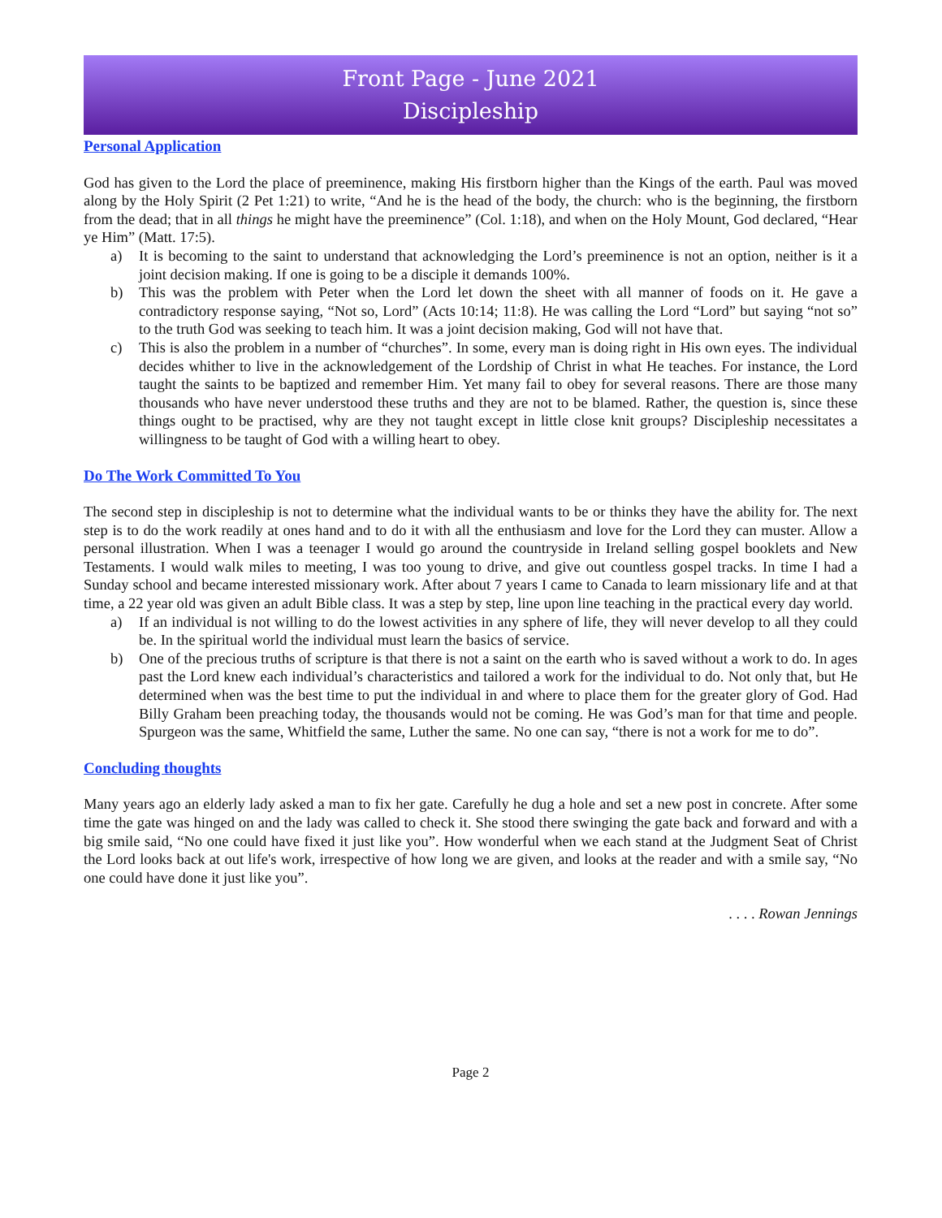Front Page - June 2021
Discipleship
Personal Application
God has given to the Lord the place of preeminence, making His firstborn higher than the Kings of the earth. Paul was moved along by the Holy Spirit (2 Pet 1:21) to write, “And he is the head of the body, the church: who is the beginning, the firstborn from the dead; that in all things he might have the preeminence” (Col. 1:18), and when on the Holy Mount, God declared, “Hear ye Him” (Matt. 17:5).
a) It is becoming to the saint to understand that acknowledging the Lord’s preeminence is not an option, neither is it a joint decision making. If one is going to be a disciple it demands 100%.
b) This was the problem with Peter when the Lord let down the sheet with all manner of foods on it. He gave a contradictory response saying, “Not so, Lord” (Acts 10:14; 11:8). He was calling the Lord “Lord” but saying “not so” to the truth God was seeking to teach him. It was a joint decision making, God will not have that.
c) This is also the problem in a number of “churches”. In some, every man is doing right in His own eyes. The individual decides whither to live in the acknowledgement of the Lordship of Christ in what He teaches. For instance, the Lord taught the saints to be baptized and remember Him. Yet many fail to obey for several reasons. There are those many thousands who have never understood these truths and they are not to be blamed. Rather, the question is, since these things ought to be practised, why are they not taught except in little close knit groups? Discipleship necessitates a willingness to be taught of God with a willing heart to obey.
Do The Work Committed To You
The second step in discipleship is not to determine what the individual wants to be or thinks they have the ability for. The next step is to do the work readily at ones hand and to do it with all the enthusiasm and love for the Lord they can muster. Allow a personal illustration. When I was a teenager I would go around the countryside in Ireland selling gospel booklets and New Testaments. I would walk miles to meeting, I was too young to drive, and give out countless gospel tracks. In time I had a Sunday school and became interested missionary work. After about 7 years I came to Canada to learn missionary life and at that time, a 22 year old was given an adult Bible class. It was a step by step, line upon line teaching in the practical every day world.
a) If an individual is not willing to do the lowest activities in any sphere of life, they will never develop to all they could be. In the spiritual world the individual must learn the basics of service.
b) One of the precious truths of scripture is that there is not a saint on the earth who is saved without a work to do. In ages past the Lord knew each individual’s characteristics and tailored a work for the individual to do. Not only that, but He determined when was the best time to put the individual in and where to place them for the greater glory of God. Had Billy Graham been preaching today, the thousands would not be coming. He was God’s man for that time and people. Spurgeon was the same, Whitfield the same, Luther the same. No one can say, “there is not a work for me to do”.
Concluding thoughts
Many years ago an elderly lady asked a man to fix her gate. Carefully he dug a hole and set a new post in concrete. After some time the gate was hinged on and the lady was called to check it. She stood there swinging the gate back and forward and with a big smile said, “No one could have fixed it just like you”. How wonderful when we each stand at the Judgment Seat of Christ the Lord looks back at out life's work, irrespective of how long we are given, and looks at the reader and with a smile say, “No one could have done it just like you”.
. . . . Rowan Jennings
Page 2